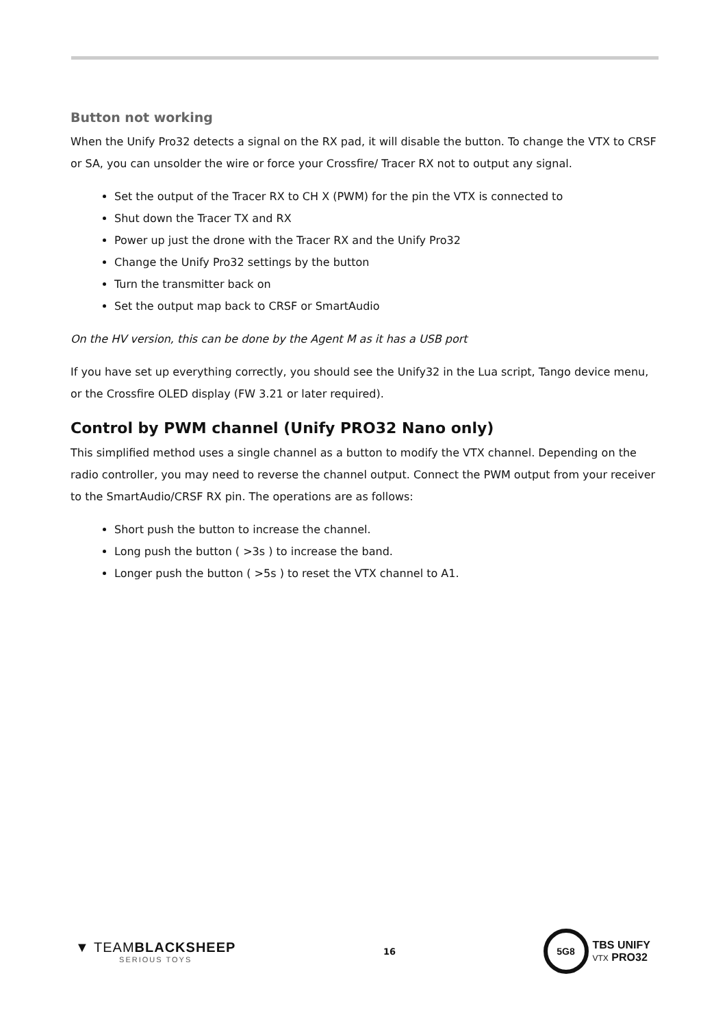Button not working
When the Unify Pro32 detects a signal on the RX pad, it will disable the button. To change the VTX to CRSF or SA, you can unsolder the wire or force your Crossfire/ Tracer RX not to output any signal.
Set the output of the Tracer RX to CH X (PWM) for the pin the VTX is connected to
Shut down the Tracer TX and RX
Power up just the drone with the Tracer RX and the Unify Pro32
Change the Unify Pro32 settings by the button
Turn the transmitter back on
Set the output map back to CRSF or SmartAudio
On the HV version, this can be done by the Agent M as it has a USB port
If you have set up everything correctly, you should see the Unify32 in the Lua script, Tango device menu, or the Crossfire OLED display (FW 3.21 or later required).
Control by PWM channel (Unify PRO32 Nano only)
This simplified method uses a single channel as a button to modify the VTX channel. Depending on the radio controller, you may need to reverse the channel output. Connect the PWM output from your receiver to the SmartAudio/CRSF RX pin. The operations are as follows:
Short push the button to increase the channel.
Long push the button ( >3s ) to increase the band.
Longer push the button ( >5s ) to reset the VTX channel to A1.
▼ TEAMBLACKSHEEP
SERIOUS TOYS
16
5G8
TBS UNIFY
VTX PRO32